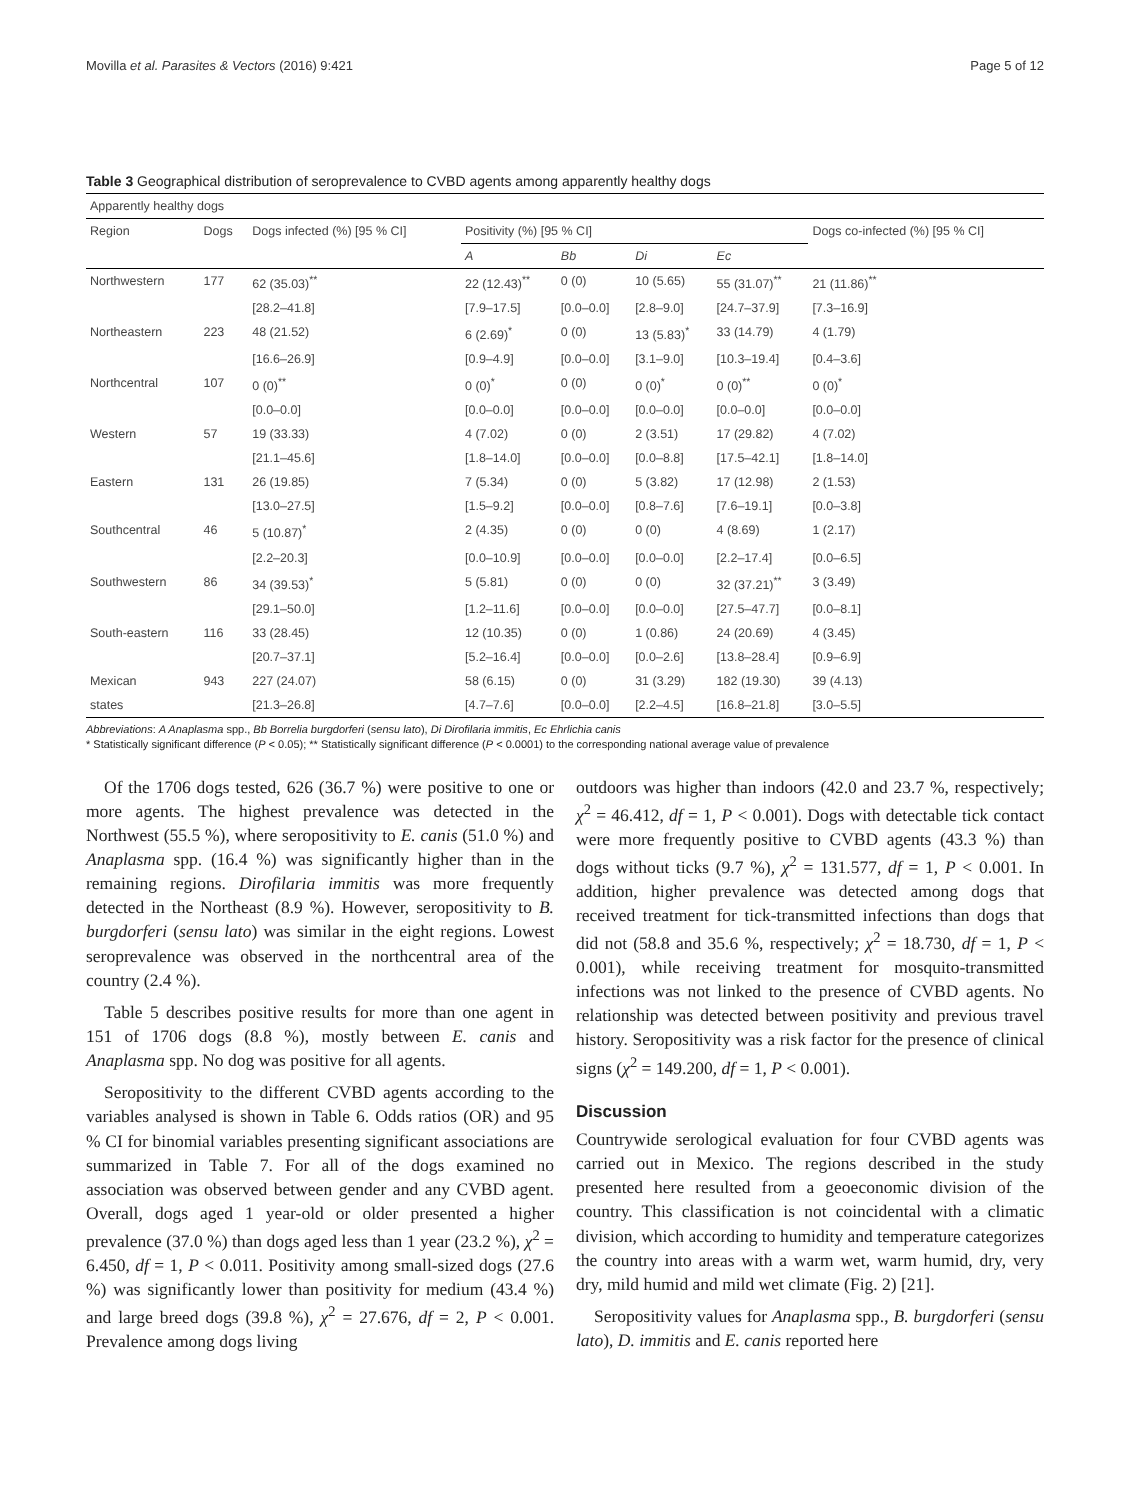Movilla et al. Parasites & Vectors (2016) 9:421 Page 5 of 12
Table 3 Geographical distribution of seroprevalence to CVBD agents among apparently healthy dogs
| Apparently healthy dogs | | | | | | | |
| Region | Dogs | Dogs infected (%) [95 % CI] | Positivity (%) [95 % CI] | | | | Dogs co-infected (%) [95 % CI] |
| | | | A | Bb | Di | Ec | |
| Northwestern | 177 | 62 (35.03)<sup>**</sup> | 22 (12.43)<sup>**</sup> | 0 (0) | 10 (5.65) | 55 (31.07)<sup>**</sup> | 21 (11.86)<sup>**</sup> |
| | | [28.2–41.8] | [7.9–17.5] | [0.0–0.0] | [2.8–9.0] | [24.7–37.9] | [7.3–16.9] |
| Northeastern | 223 | 48 (21.52) | 6 (2.69)<sup>*</sup> | 0 (0) | 13 (5.83)<sup>*</sup> | 33 (14.79) | 4 (1.79) |
| | | [16.6–26.9] | [0.9–4.9] | [0.0–0.0] | [3.1–9.0] | [10.3–19.4] | [0.4–3.6] |
| Northcentral | 107 | 0 (0)<sup>**</sup> | 0 (0)<sup>*</sup> | 0 (0) | 0 (0)<sup>*</sup> | 0 (0)<sup>**</sup> | 0 (0)<sup>*</sup> |
| | | [0.0–0.0] | [0.0–0.0] | [0.0–0.0] | [0.0–0.0] | [0.0–0.0] | [0.0–0.0] |
| Western | 57 | 19 (33.33) | 4 (7.02) | 0 (0) | 2 (3.51) | 17 (29.82) | 4 (7.02) |
| | | [21.1–45.6] | [1.8–14.0] | [0.0–0.0] | [0.0–8.8] | [17.5–42.1] | [1.8–14.0] |
| Eastern | 131 | 26 (19.85) | 7 (5.34) | 0 (0) | 5 (3.82) | 17 (12.98) | 2 (1.53) |
| | | [13.0–27.5] | [1.5–9.2] | [0.0–0.0] | [0.8–7.6] | [7.6–19.1] | [0.0–3.8] |
| Southcentral | 46 | 5 (10.87)<sup>*</sup> | 2 (4.35) | 0 (0) | 0 (0) | 4 (8.69) | 1 (2.17) |
| | | [2.2–20.3] | [0.0–10.9] | [0.0–0.0] | [0.0–0.0] | [2.2–17.4] | [0.0–6.5] |
| Southwestern | 86 | 34 (39.53)<sup>*</sup> | 5 (5.81) | 0 (0) | 0 (0) | 32 (37.21)<sup>**</sup> | 3 (3.49) |
| | | [29.1–50.0] | [1.2–11.6] | [0.0–0.0] | [0.0–0.0] | [27.5–47.7] | [0.0–8.1] |
| South-eastern | 116 | 33 (28.45) | 12 (10.35) | 0 (0) | 1 (0.86) | 24 (20.69) | 4 (3.45) |
| | | [20.7–37.1] | [5.2–16.4] | [0.0–0.0] | [0.0–2.6] | [13.8–28.4] | [0.9–6.9] |
| Mexican | 943 | 227 (24.07) | 58 (6.15) | 0 (0) | 31 (3.29) | 182 (19.30) | 39 (4.13) |
| states | | [21.3–26.8] | [4.7–7.6] | [0.0–0.0] | [2.2–4.5] | [16.8–21.8] | [3.0–5.5] |
Abbreviations: A Anaplasma spp., Bb Borrelia burgdorferi (sensu lato), Di Dirofilaria immitis, Ec Ehrlichia canis
* Statistically significant difference (P < 0.05); ** Statistically significant difference (P < 0.0001) to the corresponding national average value of prevalence
Of the 1706 dogs tested, 626 (36.7 %) were positive to one or more agents. The highest prevalence was detected in the Northwest (55.5 %), where seropositivity to E. canis (51.0 %) and Anaplasma spp. (16.4 %) was significantly higher than in the remaining regions. Dirofilaria immitis was more frequently detected in the Northeast (8.9 %). However, seropositivity to B. burgdorferi (sensu lato) was similar in the eight regions. Lowest seroprevalence was observed in the northcentral area of the country (2.4 %).
Table 5 describes positive results for more than one agent in 151 of 1706 dogs (8.8 %), mostly between E. canis and Anaplasma spp. No dog was positive for all agents.
Seropositivity to the different CVBD agents according to the variables analysed is shown in Table 6. Odds ratios (OR) and 95 % CI for binomial variables presenting significant associations are summarized in Table 7. For all of the dogs examined no association was observed between gender and any CVBD agent. Overall, dogs aged 1 year-old or older presented a higher prevalence (37.0 %) than dogs aged less than 1 year (23.2 %), χ<sup>2</sup> = 6.450, df = 1, P < 0.011. Positivity among small-sized dogs (27.6 %) was significantly lower than positivity for medium (43.4 %) and large breed dogs (39.8 %), χ<sup>2</sup> = 27.676, df = 2, P < 0.001. Prevalence among dogs living
outdoors was higher than indoors (42.0 and 23.7 %, respectively; χ<sup>2</sup> = 46.412, df = 1, P < 0.001). Dogs with detectable tick contact were more frequently positive to CVBD agents (43.3 %) than dogs without ticks (9.7 %), χ<sup>2</sup> = 131.577, df = 1, P < 0.001. In addition, higher prevalence was detected among dogs that received treatment for tick-transmitted infections than dogs that did not (58.8 and 35.6 %, respectively; χ<sup>2</sup> = 18.730, df = 1, P < 0.001), while receiving treatment for mosquito-transmitted infections was not linked to the presence of CVBD agents. No relationship was detected between positivity and previous travel history. Seropositivity was a risk factor for the presence of clinical signs (χ<sup>2</sup> = 149.200, df = 1, P < 0.001).
Discussion
Countrywide serological evaluation for four CVBD agents was carried out in Mexico. The regions described in the study presented here resulted from a geoeconomic division of the country. This classification is not coincidental with a climatic division, which according to humidity and temperature categorizes the country into areas with a warm wet, warm humid, dry, very dry, mild humid and mild wet climate (Fig. 2) [21].
Seropositivity values for Anaplasma spp., B. burgdorferi (sensu lato), D. immitis and E. canis reported here